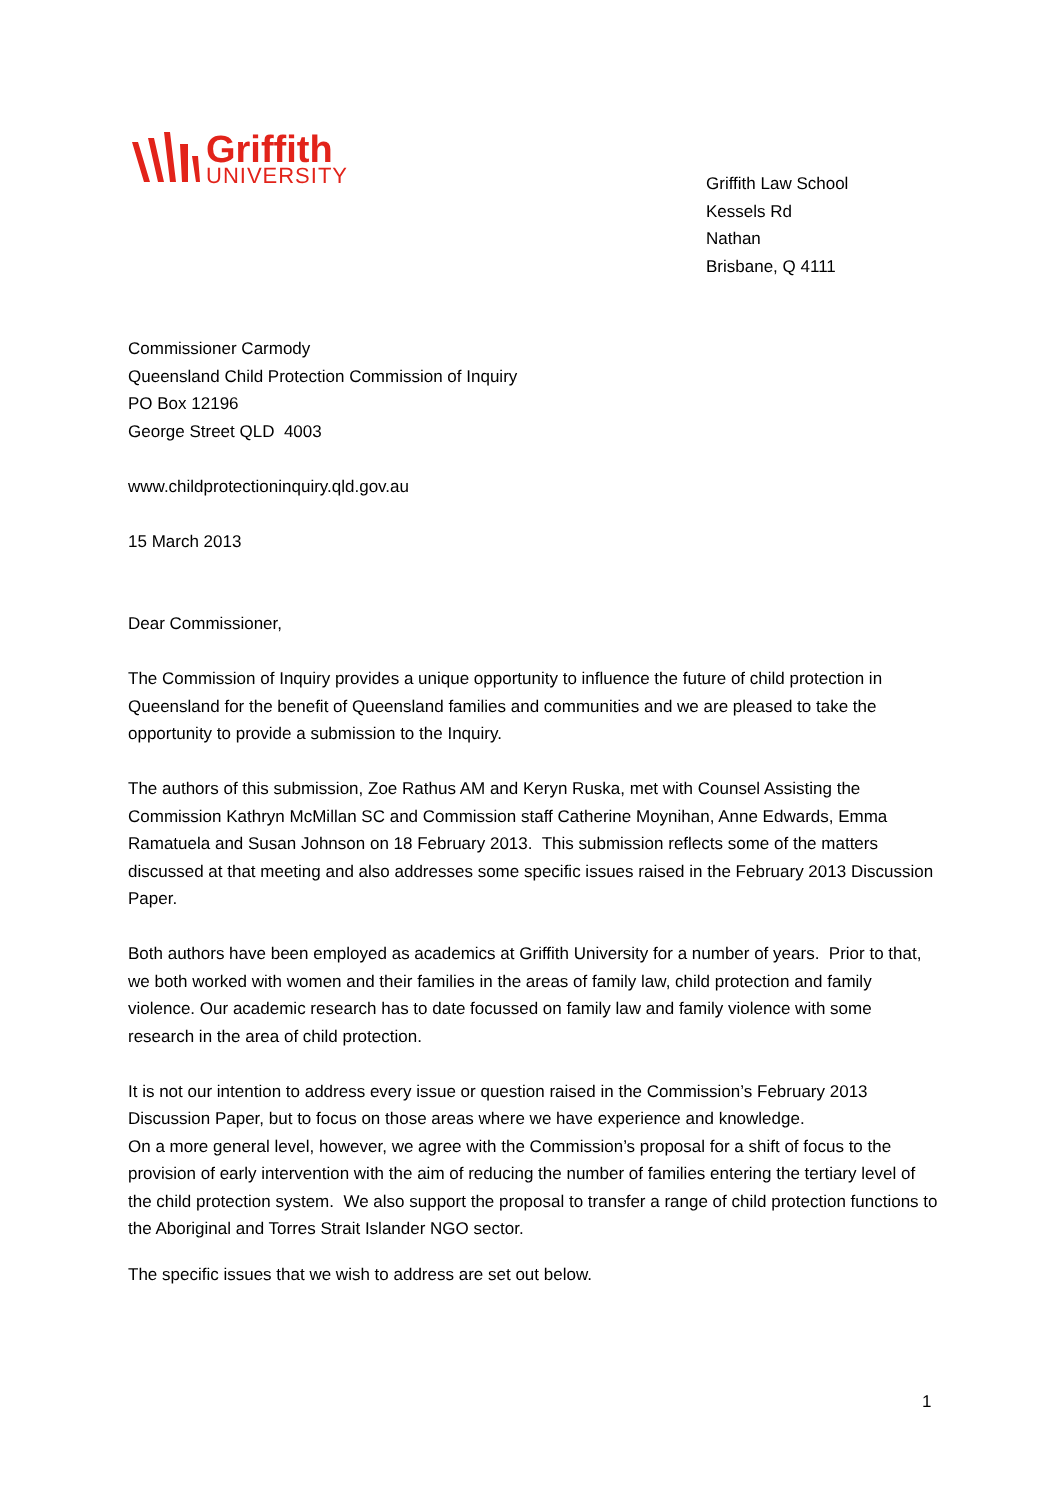Griffith
UNIVERSITY
Griffith Law School
Kessels Rd
Nathan
Brisbane, Q 4111
Commissioner Carmody
Queensland Child Protection Commission of Inquiry
PO Box 12196
George Street QLD 4003
www.childprotectioninquiry.qld.gov.au
15 March 2013
Dear Commissioner,
The Commission of Inquiry provides a unique opportunity to influence the future of child protection in Queensland for the benefit of Queensland families and communities and we are pleased to take the opportunity to provide a submission to the Inquiry.
The authors of this submission, Zoe Rathus AM and Keryn Ruska, met with Counsel Assisting the Commission Kathryn McMillan SC and Commission staff Catherine Moynihan, Anne Edwards, Emma Ramatuela and Susan Johnson on 18 February 2013. This submission reflects some of the matters discussed at that meeting and also addresses some specific issues raised in the February 2013 Discussion Paper.
Both authors have been employed as academics at Griffith University for a number of years. Prior to that, we both worked with women and their families in the areas of family law, child protection and family violence. Our academic research has to date focussed on family law and family violence with some research in the area of child protection.
It is not our intention to address every issue or question raised in the Commission’s February 2013 Discussion Paper, but to focus on those areas where we have experience and knowledge.
On a more general level, however, we agree with the Commission’s proposal for a shift of focus to the provision of early intervention with the aim of reducing the number of families entering the tertiary level of the child protection system. We also support the proposal to transfer a range of child protection functions to the Aboriginal and Torres Strait Islander NGO sector.
The specific issues that we wish to address are set out below.
1